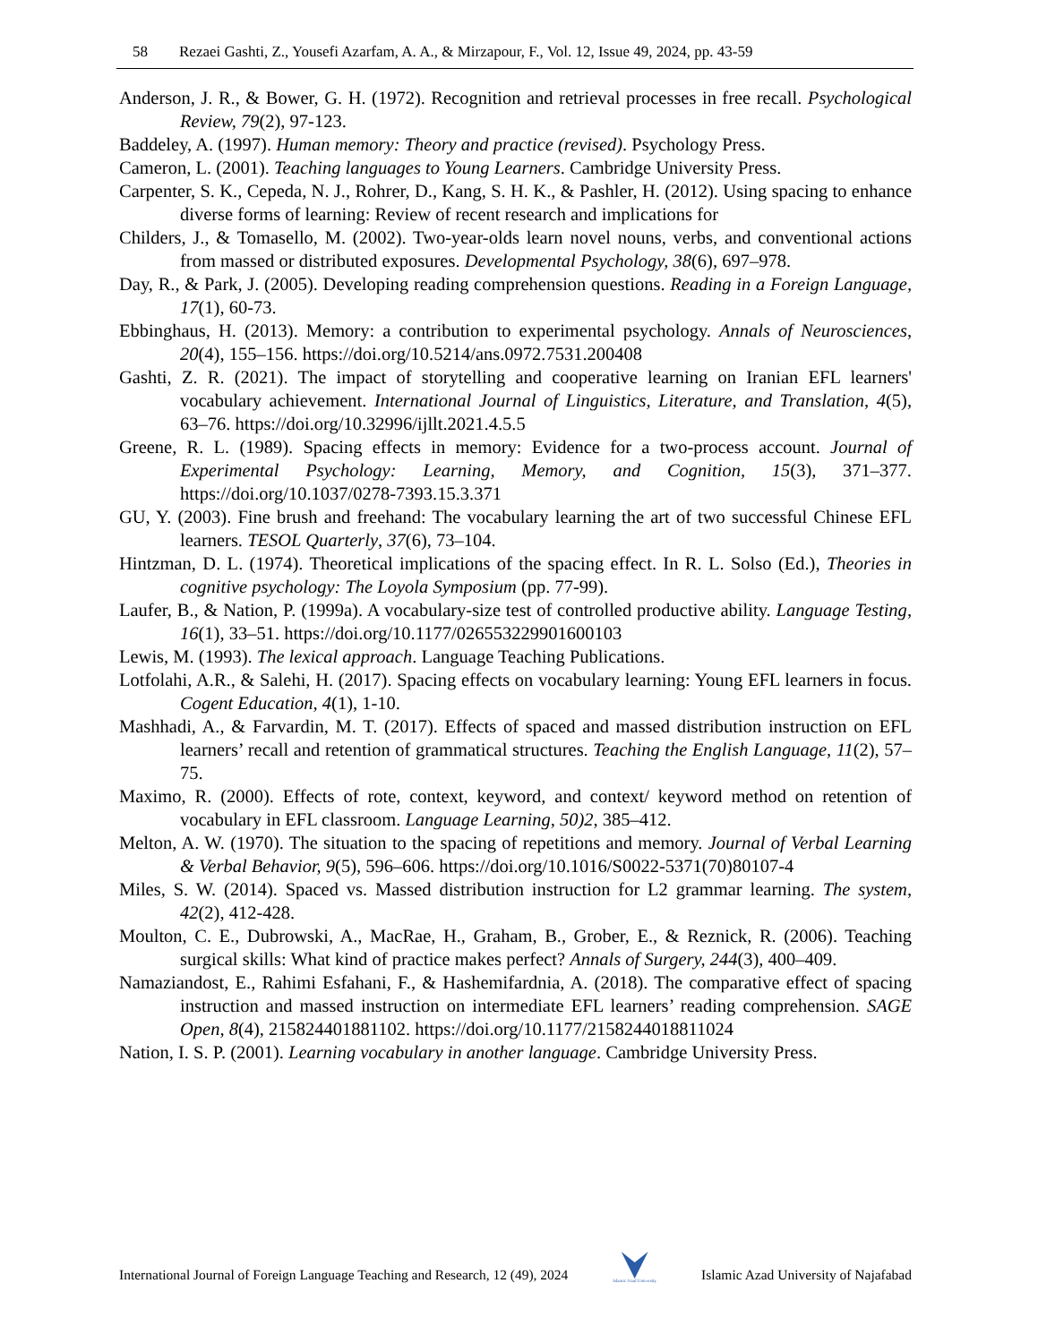58 Rezaei Gashti, Z., Yousefi Azarfam, A. A., & Mirzapour, F., Vol. 12, Issue 49, 2024, pp. 43-59
Anderson, J. R., & Bower, G. H. (1972). Recognition and retrieval processes in free recall. Psychological Review, 79(2), 97-123.
Baddeley, A. (1997). Human memory: Theory and practice (revised). Psychology Press.
Cameron, L. (2001). Teaching languages to Young Learners. Cambridge University Press.
Carpenter, S. K., Cepeda, N. J., Rohrer, D., Kang, S. H. K., & Pashler, H. (2012). Using spacing to enhance diverse forms of learning: Review of recent research and implications for
Childers, J., & Tomasello, M. (2002). Two-year-olds learn novel nouns, verbs, and conventional actions from massed or distributed exposures. Developmental Psychology, 38(6), 697–978.
Day, R., & Park, J. (2005). Developing reading comprehension questions. Reading in a Foreign Language, 17(1), 60-73.
Ebbinghaus, H. (2013). Memory: a contribution to experimental psychology. Annals of Neurosciences, 20(4), 155–156. https://doi.org/10.5214/ans.0972.7531.200408
Gashti, Z. R. (2021). The impact of storytelling and cooperative learning on Iranian EFL learners' vocabulary achievement. International Journal of Linguistics, Literature, and Translation, 4(5), 63–76. https://doi.org/10.32996/ijllt.2021.4.5.5
Greene, R. L. (1989). Spacing effects in memory: Evidence for a two-process account. Journal of Experimental Psychology: Learning, Memory, and Cognition, 15(3), 371–377. https://doi.org/10.1037/0278-7393.15.3.371
GU, Y. (2003). Fine brush and freehand: The vocabulary learning the art of two successful Chinese EFL learners. TESOL Quarterly, 37(6), 73–104.
Hintzman, D. L. (1974). Theoretical implications of the spacing effect. In R. L. Solso (Ed.), Theories in cognitive psychology: The Loyola Symposium (pp. 77-99).
Laufer, B., & Nation, P. (1999a). A vocabulary-size test of controlled productive ability. Language Testing, 16(1), 33–51. https://doi.org/10.1177/026553229901600103
Lewis, M. (1993). The lexical approach. Language Teaching Publications.
Lotfolahi, A.R., & Salehi, H. (2017). Spacing effects on vocabulary learning: Young EFL learners in focus. Cogent Education, 4(1), 1-10.
Mashhadi, A., & Farvardin, M. T. (2017). Effects of spaced and massed distribution instruction on EFL learners’ recall and retention of grammatical structures. Teaching the English Language, 11(2), 57–75.
Maximo, R. (2000). Effects of rote, context, keyword, and context/ keyword method on retention of vocabulary in EFL classroom. Language Learning, 50)2, 385–412.
Melton, A. W. (1970). The situation to the spacing of repetitions and memory. Journal of Verbal Learning & Verbal Behavior, 9(5), 596–606. https://doi.org/10.1016/S0022-5371(70)80107-4
Miles, S. W. (2014). Spaced vs. Massed distribution instruction for L2 grammar learning. The system, 42(2), 412-428.
Moulton, C. E., Dubrowski, A., MacRae, H., Graham, B., Grober, E., & Reznick, R. (2006). Teaching surgical skills: What kind of practice makes perfect? Annals of Surgery, 244(3), 400–409.
Namaziandost, E., Rahimi Esfahani, F., & Hashemifardnia, A. (2018). The comparative effect of spacing instruction and massed instruction on intermediate EFL learners’ reading comprehension. SAGE Open, 8(4), 215824401881102. https://doi.org/10.1177/2158244018811024
Nation, I. S. P. (2001). Learning vocabulary in another language. Cambridge University Press.
International Journal of Foreign Language Teaching and Research, 12 (49), 2024 Islamic Azad University Islamic Azad University of Najafabad